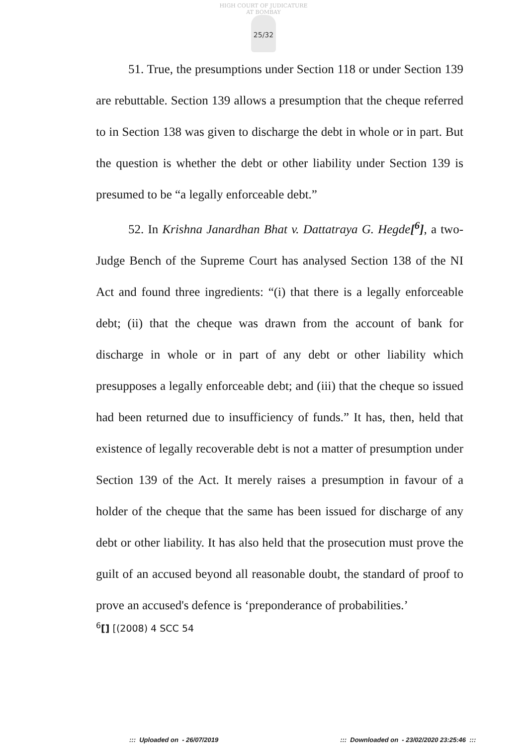HIGH COURT OF JUDICATURE AT BOMBAY
25/32
51. True, the presumptions under Section 118 or under Section 139 are rebuttable. Section 139 allows a presumption that the cheque referred to in Section 138 was given to discharge the debt in whole or in part. But the question is whether the debt or other liability under Section 139 is presumed to be “a legally enforceable debt.”
52. In Krishna Janardhan Bhat v. Dattatraya G. Hegde[<sup>6</sup>], a two-Judge Bench of the Supreme Court has analysed Section 138 of the NI Act and found three ingredients: “(i) that there is a legally enforceable debt; (ii) that the cheque was drawn from the account of bank for discharge in whole or in part of any debt or other liability which presupposes a legally enforceable debt; and (iii) that the cheque so issued had been returned due to insufficiency of funds.” It has, then, held that existence of legally recoverable debt is not a matter of presumption under Section 139 of the Act. It merely raises a presumption in favour of a holder of the cheque that the same has been issued for discharge of any debt or other liability. It has also held that the prosecution must prove the guilt of an accused beyond all reasonable doubt, the standard of proof to prove an accused's defence is ‘preponderance of probabilities.’
<sup>6</sup> [] [(2008) 4 SCC 54
::: Uploaded on - 26/07/2019::: Downloaded on - 23/02/2020 23:25:46 :::